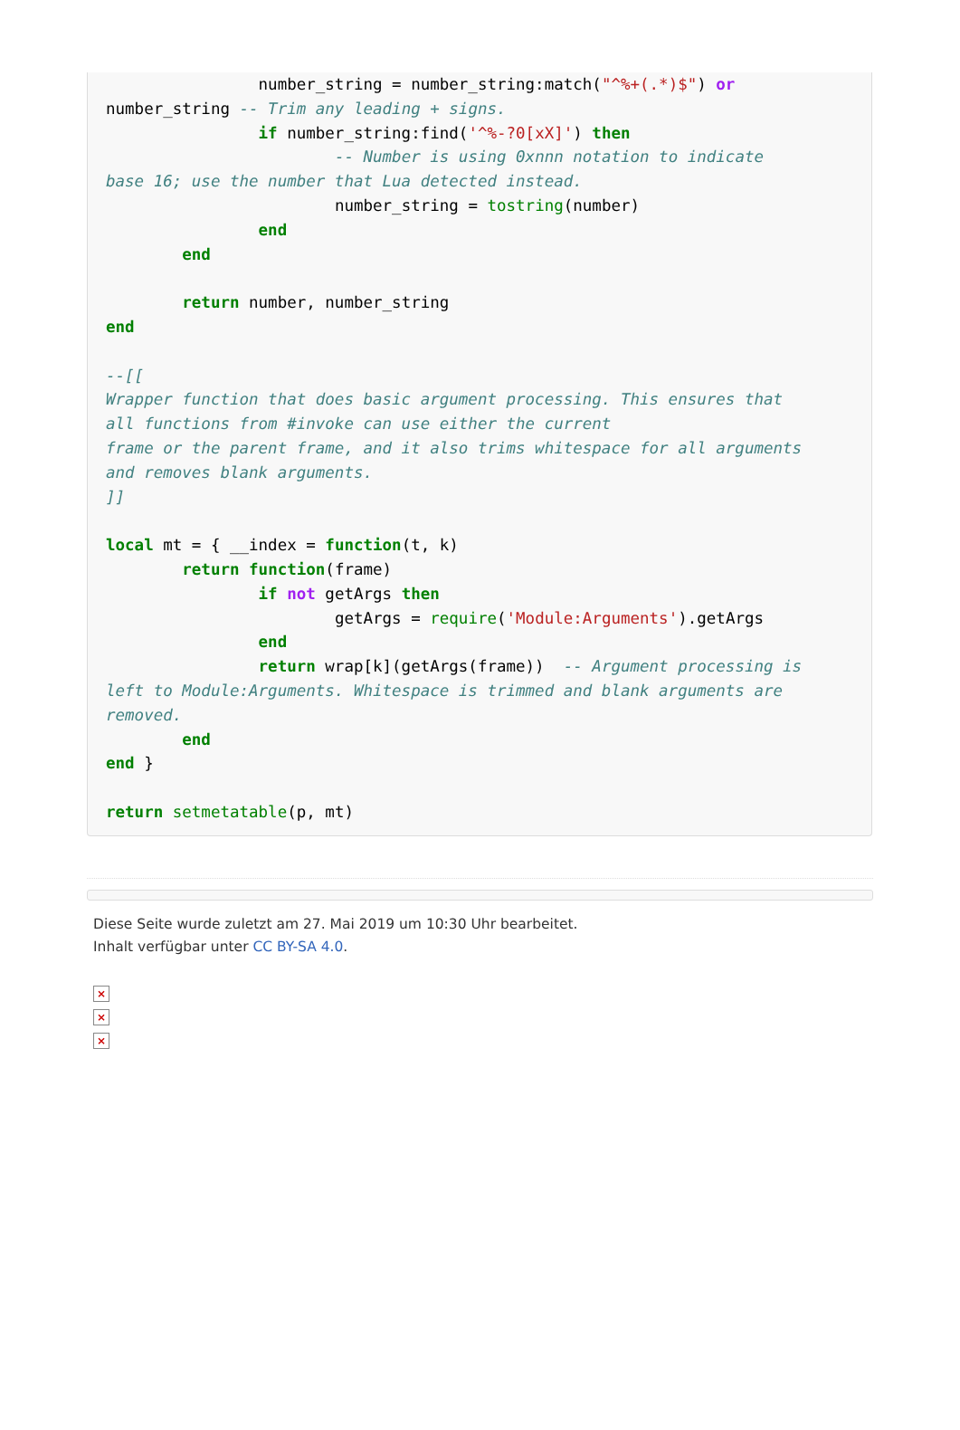number_string = number_string:match("^%+(.*)$") or
number_string -- Trim any leading + signs.
                if number_string:find('^%-?0[xX]') then
                        -- Number is using 0xnnn notation to indicate
base 16; use the number that Lua detected instead.
                        number_string = tostring(number)
                end
        end

        return number, number_string
end

--[[
Wrapper function that does basic argument processing. This ensures that
all functions from #invoke can use either the current
frame or the parent frame, and it also trims whitespace for all arguments
and removes blank arguments.
]]

local mt = { __index = function(t, k)
        return function(frame)
                if not getArgs then
                        getArgs = require('Module:Arguments').getArgs
                end
                return wrap[k](getArgs(frame))  -- Argument processing is
left to Module:Arguments. Whitespace is trimmed and blank arguments are
removed.
        end
end }

return setmetatable(p, mt)
Diese Seite wurde zuletzt am 27. Mai 2019 um 10:30 Uhr bearbeitet.
Inhalt verfügbar unter CC BY-SA 4.0.
×
×
×